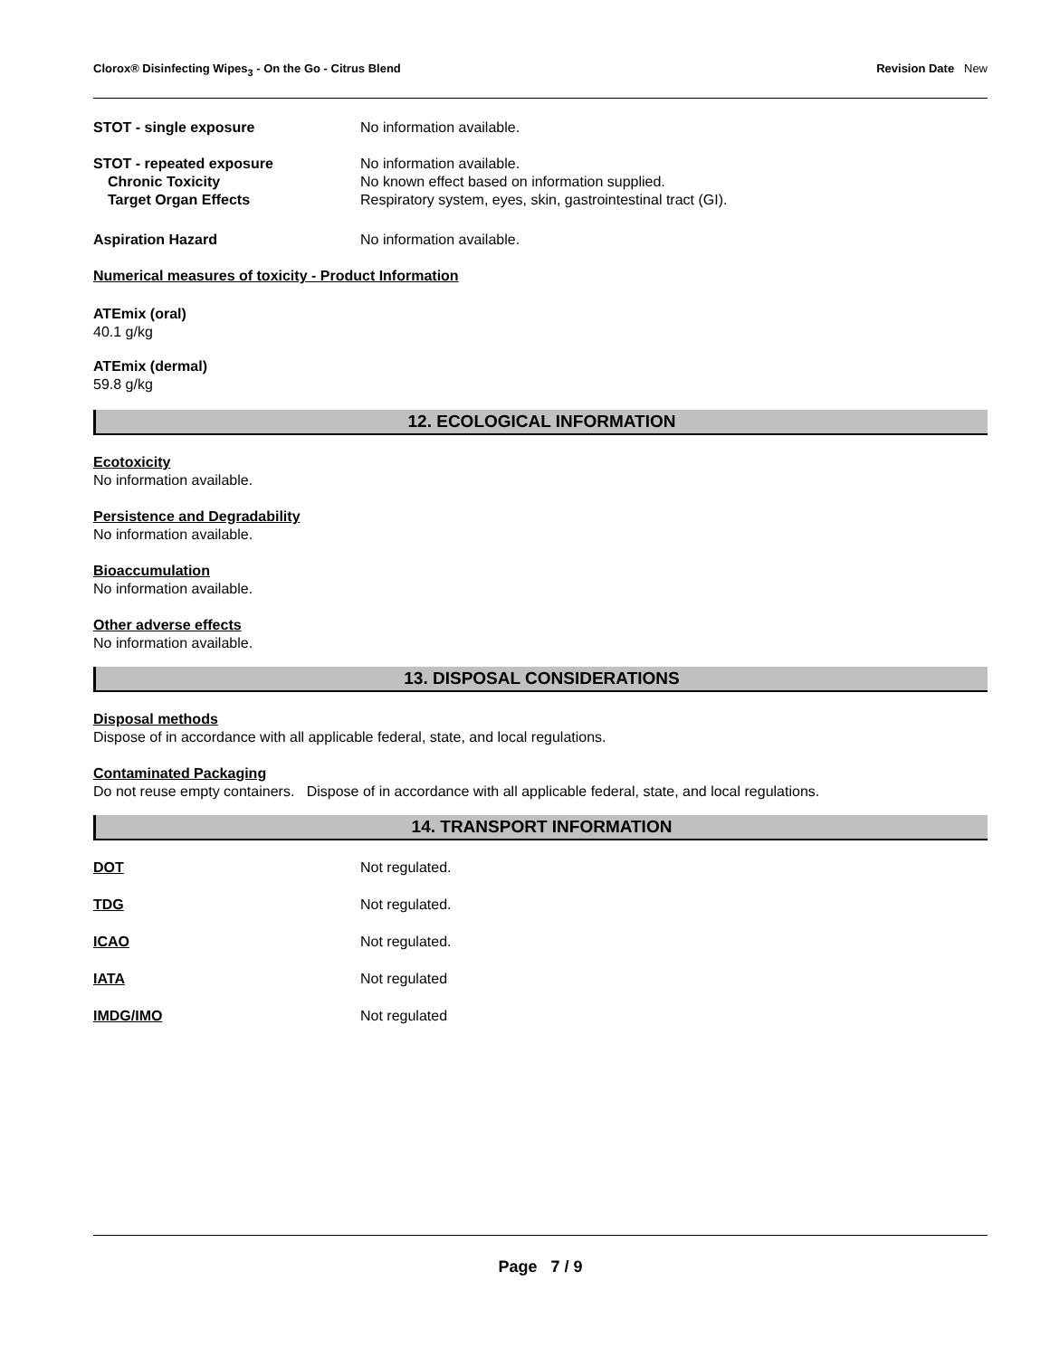Clorox® Disinfecting Wipes<sub>3</sub> - On the Go - Citrus Blend Revision Date New
STOT - single exposure No information available.
STOT - repeated exposure No information available.
Chronic Toxicity No known effect based on information supplied.
Target Organ Effects Respiratory system, eyes, skin, gastrointestinal tract (GI).
Aspiration Hazard No information available.
Numerical measures of toxicity - Product Information
ATEmix (oral)
40.1 g/kg
ATEmix (dermal)
59.8 g/kg
12. ECOLOGICAL INFORMATION
Ecotoxicity
No information available.
Persistence and Degradability
No information available.
Bioaccumulation
No information available.
Other adverse effects
No information available.
13. DISPOSAL CONSIDERATIONS
Disposal methods
Dispose of in accordance with all applicable federal, state, and local regulations.
Contaminated Packaging
Do not reuse empty containers. Dispose of in accordance with all applicable federal, state, and local regulations.
14. TRANSPORT INFORMATION
DOT Not regulated.
TDG Not regulated.
ICAO Not regulated.
IATA Not regulated
IMDG/IMO Not regulated
Page 7 / 9